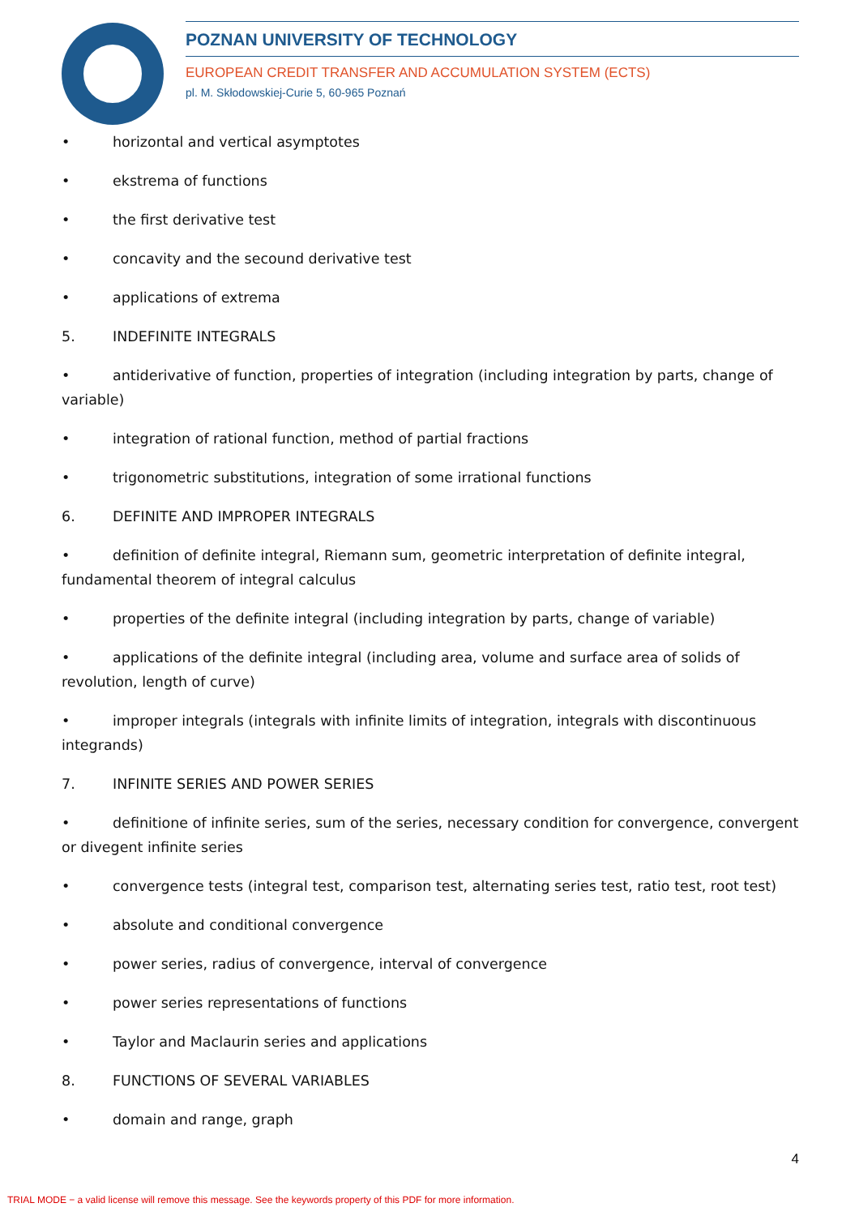POZNAN UNIVERSITY OF TECHNOLOGY
EUROPEAN CREDIT TRANSFER AND ACCUMULATION SYSTEM (ECTS)
pl. M. Skłodowskiej-Curie 5, 60-965 Poznań
• horizontal and vertical asymptotes
• ekstrema of functions
• the first derivative test
• concavity and the secound derivative test
• applications of extrema
5. INDEFINITE INTEGRALS
• antiderivative of function, properties of integration (including integration by parts, change of variable)
• integration of rational function, method of partial fractions
• trigonometric substitutions, integration of some irrational functions
6. DEFINITE AND IMPROPER INTEGRALS
• definition of definite integral, Riemann sum, geometric interpretation of definite integral, fundamental theorem of integral calculus
• properties of the definite integral (including integration by parts, change of variable)
• applications of the definite integral (including area, volume and surface area of solids of revolution, length of curve)
• improper integrals (integrals with infinite limits of integration, integrals with discontinuous integrands)
7. INFINITE SERIES AND POWER SERIES
• definitione of infinite series, sum of the series, necessary condition for convergence, convergent or divegent infinite series
• convergence tests (integral test, comparison test, alternating series test, ratio test, root test)
• absolute and conditional convergence
• power series, radius of convergence, interval of convergence
• power series representations of functions
• Taylor and Maclaurin series and applications
8. FUNCTIONS OF SEVERAL VARIABLES
• domain and range, graph
4
TRIAL MODE − a valid license will remove this message. See the keywords property of this PDF for more information.